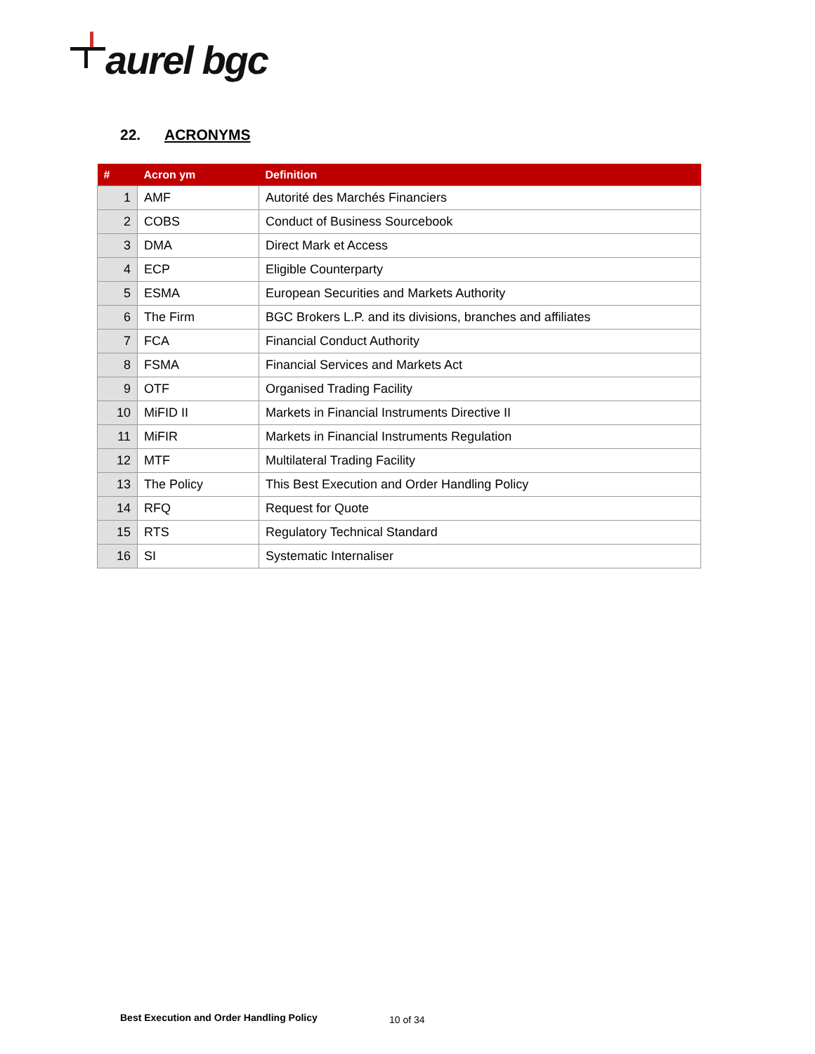aurel bgc
22. ACRONYMS
| # | Acron ym | Definition |
| --- | --- | --- |
| 1 | AMF | Autorité des Marchés Financiers |
| 2 | COBS | Conduct of Business Sourcebook |
| 3 | DMA | Direct Mark et Access |
| 4 | ECP | Eligible Counterparty |
| 5 | ESMA | European Securities and Markets Authority |
| 6 | The Firm | BGC Brokers L.P. and its divisions, branches and affiliates |
| 7 | FCA | Financial Conduct Authority |
| 8 | FSMA | Financial Services and Markets Act |
| 9 | OTF | Organised Trading Facility |
| 10 | MiFID II | Markets in Financial Instruments Directive II |
| 11 | MiFIR | Markets in Financial Instruments Regulation |
| 12 | MTF | Multilateral Trading Facility |
| 13 | The Policy | This Best Execution and Order Handling Policy |
| 14 | RFQ | Request for Quote |
| 15 | RTS | Regulatory Technical Standard |
| 16 | SI | Systematic Internaliser |
Best Execution and Order Handling Policy
10 of 34